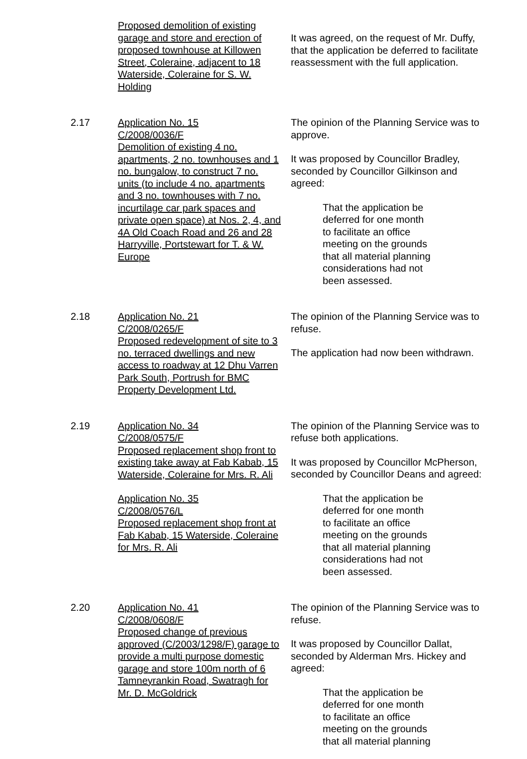Proposed demolition of existing garage and store and erection of proposed townhouse at Killowen Street, Coleraine, adjacent to 18 Waterside, Coleraine for S. W. Holding
It was agreed, on the request of Mr. Duffy, that the application be deferred to facilitate reassessment with the full application.
2.17 Application No. 15
C/2008/0036/F
Demolition of existing 4 no. apartments, 2 no. townhouses and 1 no. bungalow, to construct 7 no. units (to include 4 no. apartments and 3 no. townhouses with 7 no. incurtilage car park spaces and private open space) at Nos. 2, 4, and 4A Old Coach Road and 26 and 28 Harryville, Portstewart for T. & W. Europe
The opinion of the Planning Service was to approve.
It was proposed by Councillor Bradley, seconded by Councillor Gilkinson and agreed:
That the application be
deferred for one month
to facilitate an office
meeting on the grounds
that all material planning
considerations had not
been assessed.
2.18 Application No. 21
C/2008/0265/F
Proposed redevelopment of site to 3 no. terraced dwellings and new access to roadway at 12 Dhu Varren Park South, Portrush for BMC Property Development Ltd.
The opinion of the Planning Service was to refuse.
The application had now been withdrawn.
2.19 Application No. 34
C/2008/0575/F
Proposed replacement shop front to existing take away at Fab Kabab, 15 Waterside, Coleraine for Mrs. R. Ali
Application No. 35
C/2008/0576/L
Proposed replacement shop front at Fab Kabab, 15 Waterside, Coleraine for Mrs. R. Ali
The opinion of the Planning Service was to refuse both applications.
It was proposed by Councillor McPherson, seconded by Councillor Deans and agreed:
That the application be
deferred for one month
to facilitate an office
meeting on the grounds
that all material planning
considerations had not
been assessed.
2.20 Application No. 41
C/2008/0608/F
Proposed change of previous approved (C/2003/1298/F) garage to provide a multi purpose domestic garage and store 100m north of 6 Tamneyrankin Road, Swatragh for Mr. D. McGoldrick
The opinion of the Planning Service was to refuse.
It was proposed by Councillor Dallat, seconded by Alderman Mrs. Hickey and agreed:
That the application be
deferred for one month
to facilitate an office
meeting on the grounds
that all material planning